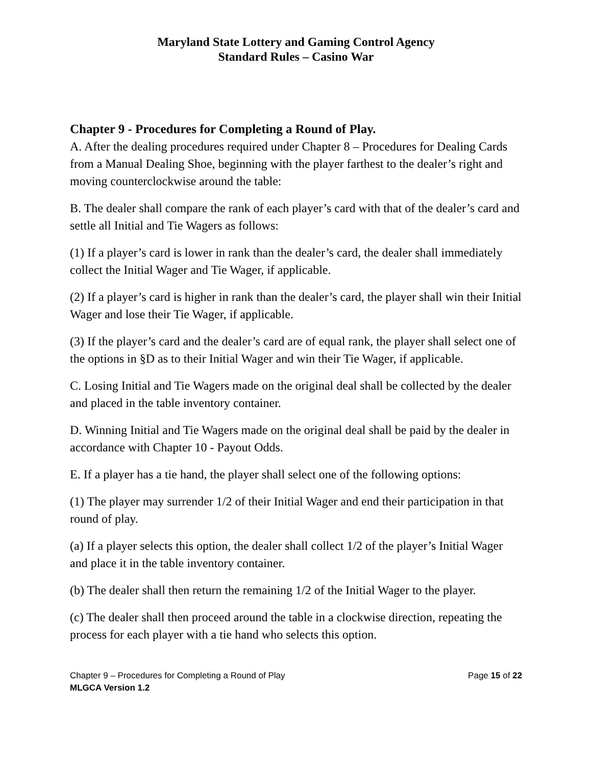Maryland State Lottery and Gaming Control Agency
Standard Rules – Casino War
Chapter 9 - Procedures for Completing a Round of Play.
A. After the dealing procedures required under Chapter 8 – Procedures for Dealing Cards from a Manual Dealing Shoe, beginning with the player farthest to the dealer’s right and moving counterclockwise around the table:
B. The dealer shall compare the rank of each player’s card with that of the dealer’s card and settle all Initial and Tie Wagers as follows:
(1) If a player’s card is lower in rank than the dealer’s card, the dealer shall immediately collect the Initial Wager and Tie Wager, if applicable.
(2) If a player’s card is higher in rank than the dealer’s card, the player shall win their Initial Wager and lose their Tie Wager, if applicable.
(3) If the player’s card and the dealer’s card are of equal rank, the player shall select one of the options in §D as to their Initial Wager and win their Tie Wager, if applicable.
C. Losing Initial and Tie Wagers made on the original deal shall be collected by the dealer and placed in the table inventory container.
D. Winning Initial and Tie Wagers made on the original deal shall be paid by the dealer in accordance with Chapter 10 - Payout Odds.
E. If a player has a tie hand, the player shall select one of the following options:
(1) The player may surrender 1/2 of their Initial Wager and end their participation in that round of play.
(a) If a player selects this option, the dealer shall collect 1/2 of the player’s Initial Wager and place it in the table inventory container.
(b) The dealer shall then return the remaining 1/2 of the Initial Wager to the player.
(c) The dealer shall then proceed around the table in a clockwise direction, repeating the process for each player with a tie hand who selects this option.
Chapter 9 – Procedures for Completing a Round of Play Page 15 of 22
MLGCA Version 1.2